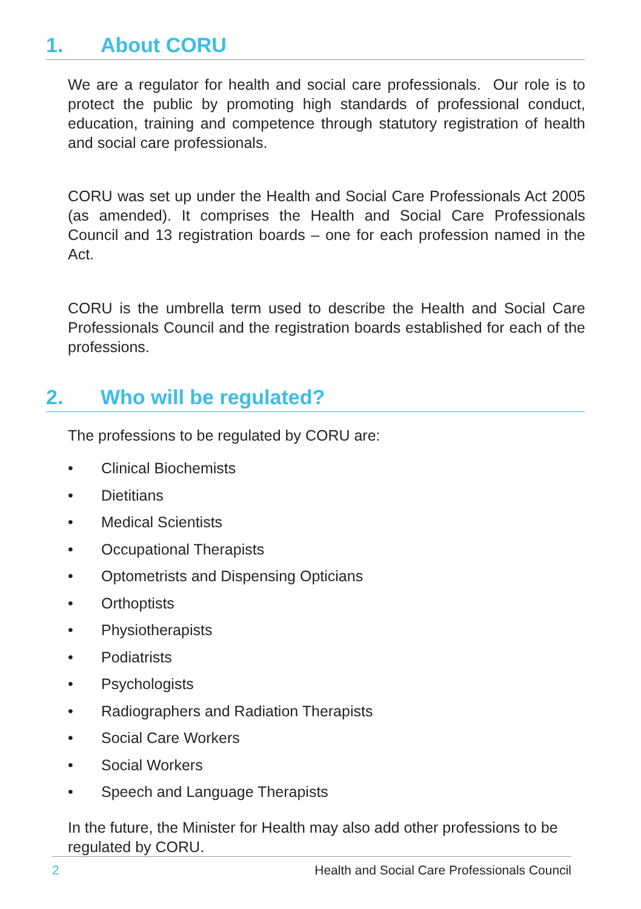1. About CORU
We are a regulator for health and social care professionals. Our role is to protect the public by promoting high standards of professional conduct, education, training and competence through statutory registration of health and social care professionals.
CORU was set up under the Health and Social Care Professionals Act 2005 (as amended). It comprises the Health and Social Care Professionals Council and 13 registration boards – one for each profession named in the Act.
CORU is the umbrella term used to describe the Health and Social Care Professionals Council and the registration boards established for each of the professions.
2. Who will be regulated?
The professions to be regulated by CORU are:
• Clinical Biochemists
• Dietitians
• Medical Scientists
• Occupational Therapists
• Optometrists and Dispensing Opticians
• Orthoptists
• Physiotherapists
• Podiatrists
• Psychologists
• Radiographers and Radiation Therapists
• Social Care Workers
• Social Workers
• Speech and Language Therapists
In the future, the Minister for Health may also add other professions to be regulated by CORU.
2 Health and Social Care Professionals Council